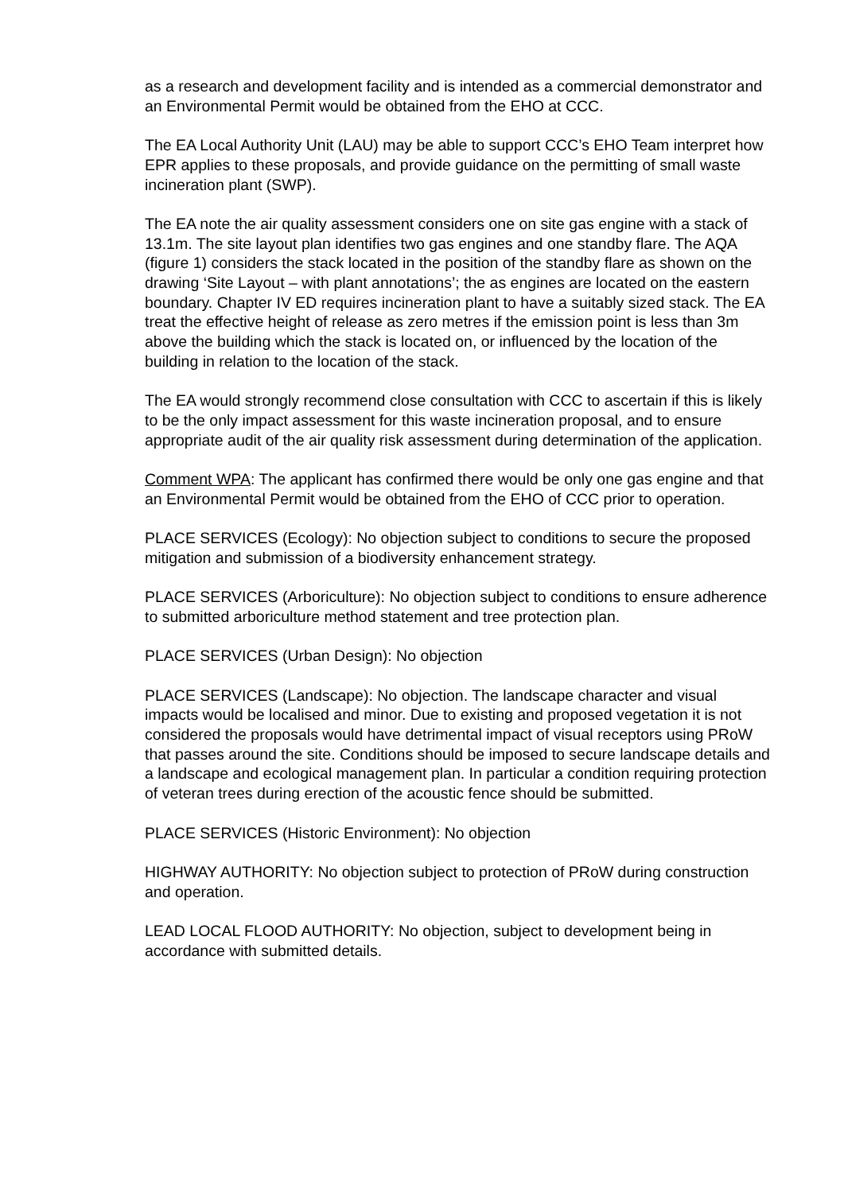as a research and development facility and is intended as a commercial demonstrator and an Environmental Permit would be obtained from the EHO at CCC.
The EA Local Authority Unit (LAU) may be able to support CCC’s EHO Team interpret how EPR applies to these proposals, and provide guidance on the permitting of small waste incineration plant (SWP).
The EA note the air quality assessment considers one on site gas engine with a stack of 13.1m. The site layout plan identifies two gas engines and one standby flare. The AQA (figure 1) considers the stack located in the position of the standby flare as shown on the drawing ‘Site Layout – with plant annotations’; the as engines are located on the eastern boundary. Chapter IV ED requires incineration plant to have a suitably sized stack. The EA treat the effective height of release as zero metres if the emission point is less than 3m above the building which the stack is located on, or influenced by the location of the building in relation to the location of the stack.
The EA would strongly recommend close consultation with CCC to ascertain if this is likely to be the only impact assessment for this waste incineration proposal, and to ensure appropriate audit of the air quality risk assessment during determination of the application.
Comment WPA: The applicant has confirmed there would be only one gas engine and that an Environmental Permit would be obtained from the EHO of CCC prior to operation.
PLACE SERVICES (Ecology): No objection subject to conditions to secure the proposed mitigation and submission of a biodiversity enhancement strategy.
PLACE SERVICES (Arboriculture): No objection subject to conditions to ensure adherence to submitted arboriculture method statement and tree protection plan.
PLACE SERVICES (Urban Design): No objection
PLACE SERVICES (Landscape): No objection. The landscape character and visual impacts would be localised and minor. Due to existing and proposed vegetation it is not considered the proposals would have detrimental impact of visual receptors using PRoW that passes around the site. Conditions should be imposed to secure landscape details and a landscape and ecological management plan. In particular a condition requiring protection of veteran trees during erection of the acoustic fence should be submitted.
PLACE SERVICES (Historic Environment): No objection
HIGHWAY AUTHORITY: No objection subject to protection of PRoW during construction and operation.
LEAD LOCAL FLOOD AUTHORITY: No objection, subject to development being in accordance with submitted details.